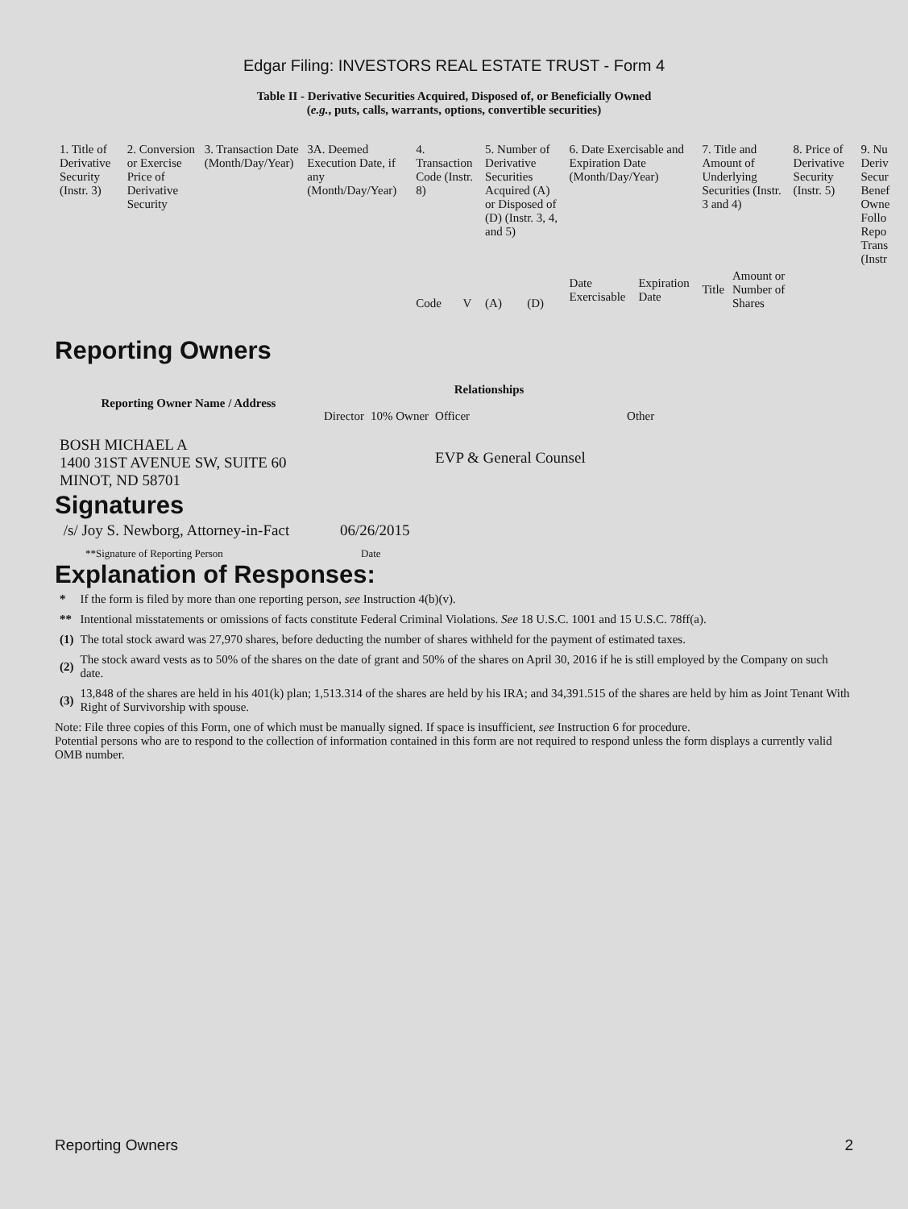Edgar Filing: INVESTORS REAL ESTATE TRUST - Form 4
Table II - Derivative Securities Acquired, Disposed of, or Beneficially Owned
(e.g., puts, calls, warrants, options, convertible securities)
| 1. Title of Derivative Security (Instr. 3) | 2. Conversion or Exercise Price of Derivative Security | 3. Transaction Date (Month/Day/Year) | 3A. Deemed Execution Date, if any (Month/Day/Year) | 4. Transaction Code (Instr. 8) | | 5. Number of Derivative Securities Acquired (A) or Disposed of (D) (Instr. 3, 4, and 5) | | 6. Date Exercisable and Expiration Date (Month/Day/Year) | | 7. Title and Amount of Underlying Securities (Instr. 3 and 4) | | 8. Price of Derivative Security (Instr. 5) | 9. Nu Deriv Secur Benef Owne Follo Repo Trans (Instr |
| --- | --- | --- | --- | --- | --- | --- | --- | --- | --- | --- | --- | --- | --- |
| | | | | Code | V | (A) | (D) | Date Exercisable | Expiration Date | Title | Amount or Number of Shares | | |
Reporting Owners
| Reporting Owner Name / Address | Relationships | | | |
| --- | --- | --- | --- | --- |
| | Director | 10% Owner | Officer | Other |
| BOSH MICHAEL A 1400 31ST AVENUE SW, SUITE 60 MINOT, ND 58701 | | | EVP & General Counsel | |
Signatures
| /s/ Joy S. Newborg, Attorney-in-Fact | 06/26/2015 |
| **Signature of Reporting Person | Date |
Explanation of Responses:
| * | If the form is filed by more than one reporting person, see Instruction 4(b)(v). |
| ** | Intentional misstatements or omissions of facts constitute Federal Criminal Violations. See 18 U.S.C. 1001 and 15 U.S.C. 78ff(a). |
| (1) | The total stock award was 27,970 shares, before deducting the number of shares withheld for the payment of estimated taxes. |
| (2) | The stock award vests as to 50% of the shares on the date of grant and 50% of the shares on April 30, 2016 if he is still employed by the Company on such date. |
| (3) | 13,848 of the shares are held in his 401(k) plan; 1,513.314 of the shares are held by his IRA; and 34,391.515 of the shares are held by him as Joint Tenant With Right of Survivorship with spouse. |
Note: File three copies of this Form, one of which must be manually signed. If space is insufficient, see Instruction 6 for procedure.
Potential persons who are to respond to the collection of information contained in this form are not required to respond unless the form displays a currently valid OMB number.
Reporting Owners 2